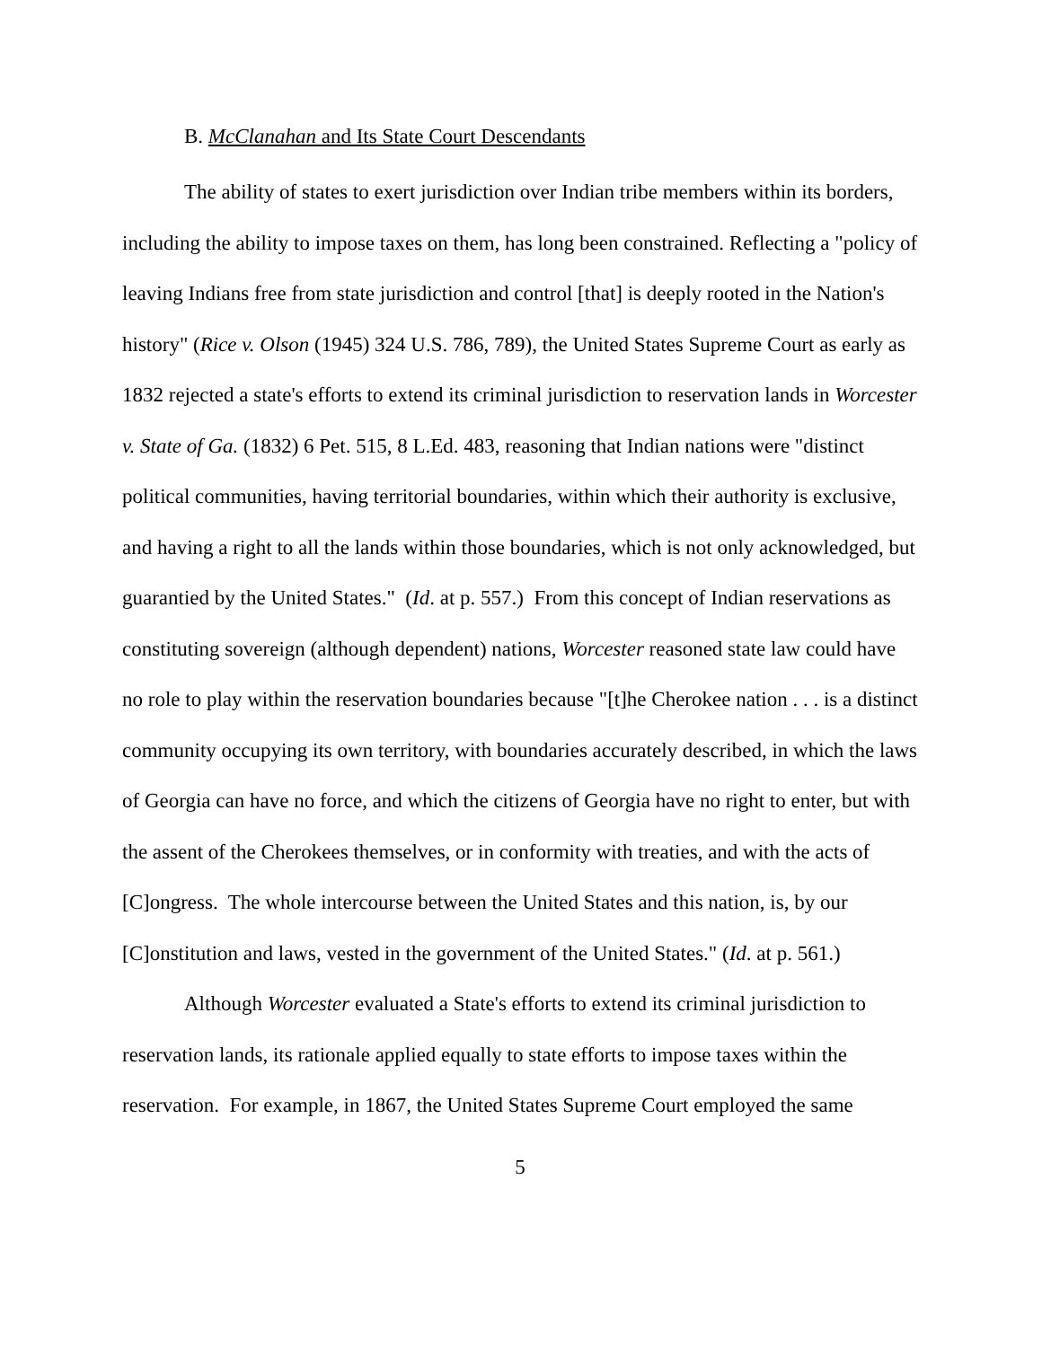B. McClanahan and Its State Court Descendants
The ability of states to exert jurisdiction over Indian tribe members within its borders, including the ability to impose taxes on them, has long been constrained. Reflecting a "policy of leaving Indians free from state jurisdiction and control [that] is deeply rooted in the Nation's history" (Rice v. Olson (1945) 324 U.S. 786, 789), the United States Supreme Court as early as 1832 rejected a state's efforts to extend its criminal jurisdiction to reservation lands in Worcester v. State of Ga. (1832) 6 Pet. 515, 8 L.Ed. 483, reasoning that Indian nations were "distinct political communities, having territorial boundaries, within which their authority is exclusive, and having a right to all the lands within those boundaries, which is not only acknowledged, but guarantied by the United States." (Id. at p. 557.) From this concept of Indian reservations as constituting sovereign (although dependent) nations, Worcester reasoned state law could have no role to play within the reservation boundaries because "[t]he Cherokee nation . . . is a distinct community occupying its own territory, with boundaries accurately described, in which the laws of Georgia can have no force, and which the citizens of Georgia have no right to enter, but with the assent of the Cherokees themselves, or in conformity with treaties, and with the acts of [C]ongress. The whole intercourse between the United States and this nation, is, by our [C]onstitution and laws, vested in the government of the United States." (Id. at p. 561.)
Although Worcester evaluated a State's efforts to extend its criminal jurisdiction to reservation lands, its rationale applied equally to state efforts to impose taxes within the reservation. For example, in 1867, the United States Supreme Court employed the same
5